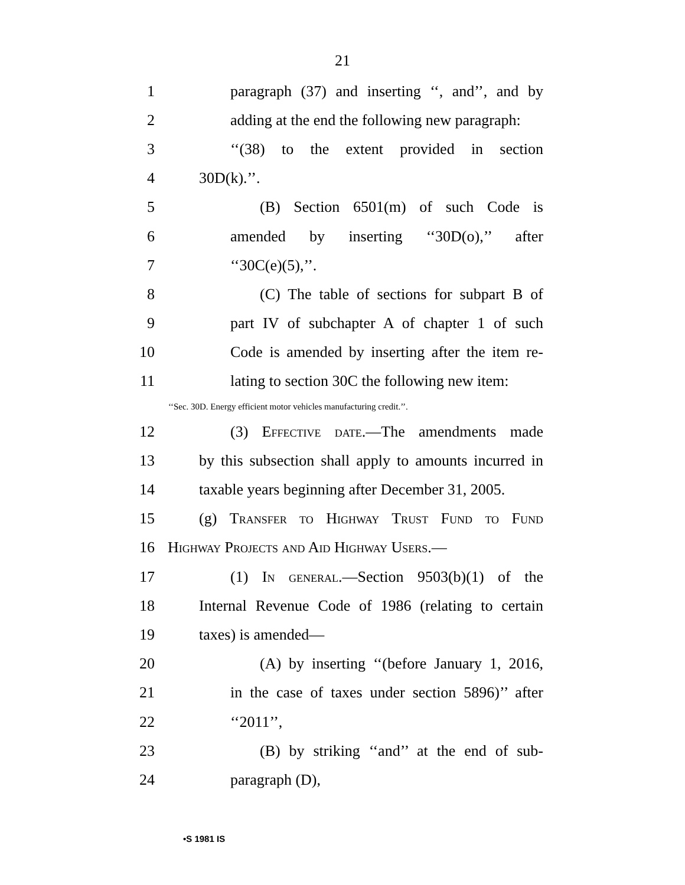21
1 paragraph (37) and inserting ‘‘, and’’, and by
2 adding at the end the following new paragraph:
3 ‘‘(38) to the extent provided in section
4 30D(k).’’.
5 (B) Section 6501(m) of such Code is
6 amended by inserting ‘‘30D(o),’’ after
7 ‘‘30C(e)(5),’’.
8 (C) The table of sections for subpart B of
9 part IV of subchapter A of chapter 1 of such
10 Code is amended by inserting after the item re-
11 lating to section 30C the following new item:
‘‘Sec. 30D. Energy efficient motor vehicles manufacturing credit.’’.
12 (3) Effective date.—The amendments made
13 by this subsection shall apply to amounts incurred in
14 taxable years beginning after December 31, 2005.
15 (g) Transfer to Highway Trust Fund to Fund
16 Highway Projects and Aid Highway Users.—
17 (1) In general.—Section 9503(b)(1) of the
18 Internal Revenue Code of 1986 (relating to certain
19 taxes) is amended—
20 (A) by inserting ‘‘(before January 1, 2016,
21 in the case of taxes under section 5896)’’ after
22 ‘‘2011’’,
23 (B) by striking ‘‘and’’ at the end of sub-
24 paragraph (D),
•S 1981 IS